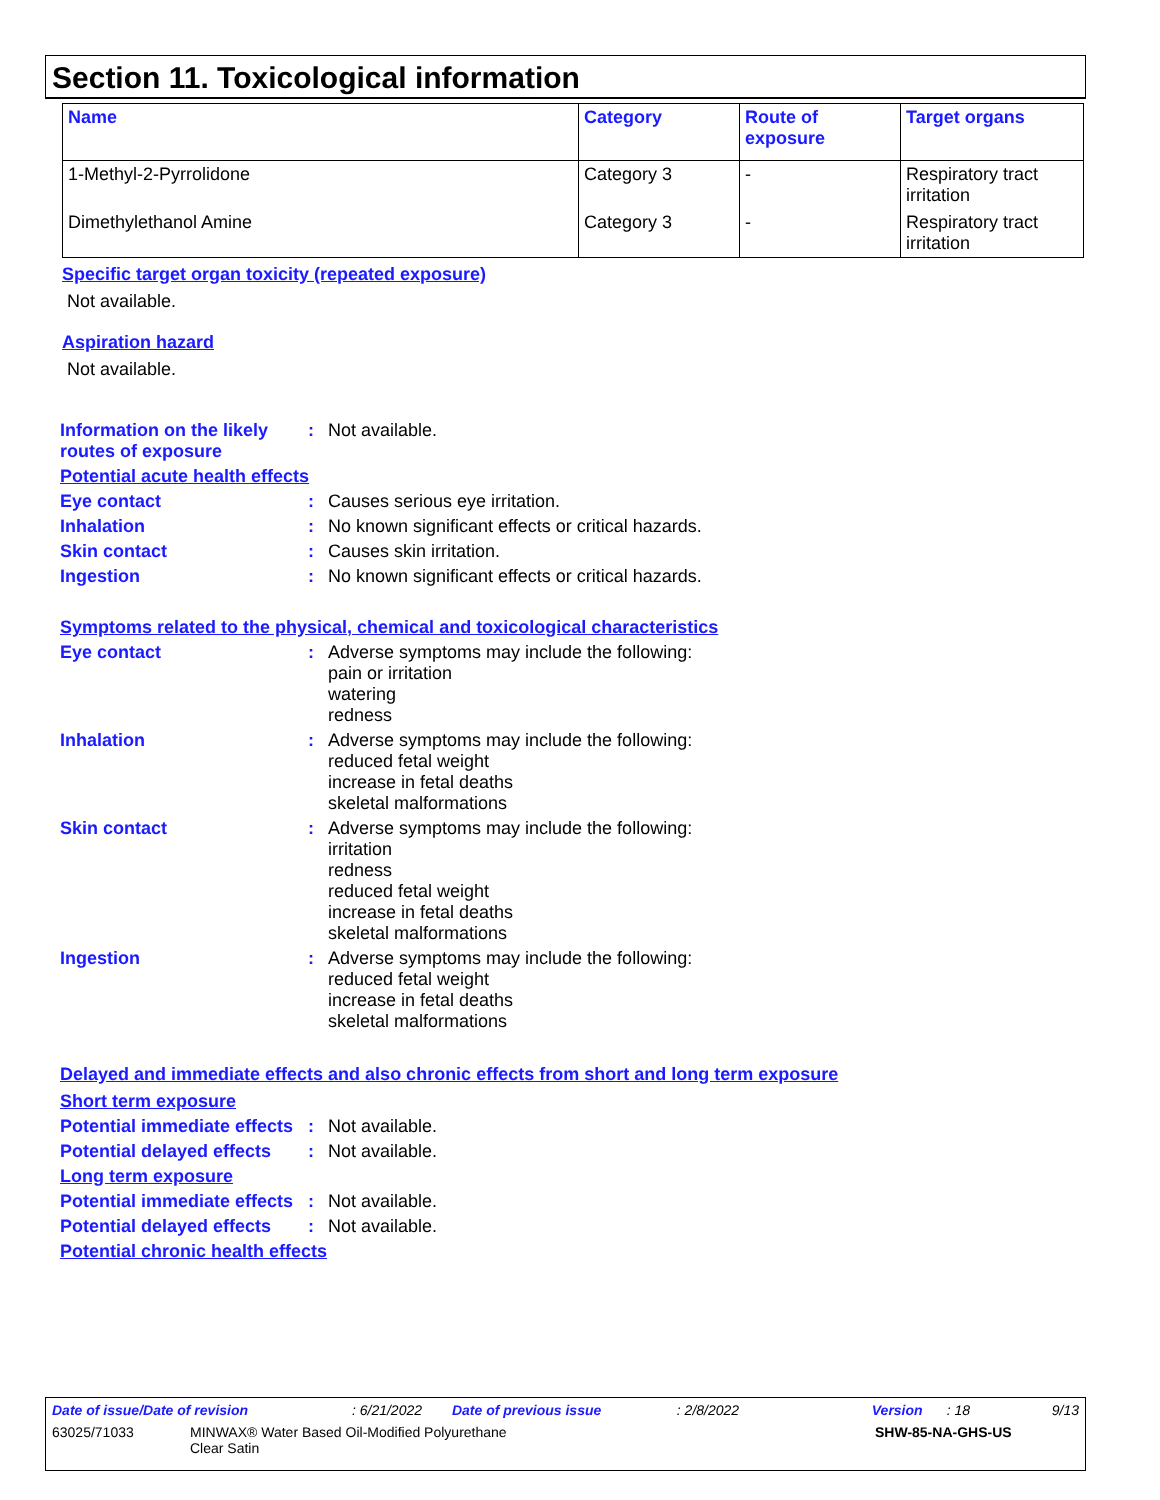Section 11. Toxicological information
| Name | Category | Route of exposure | Target organs |
| --- | --- | --- | --- |
| 1-Methyl-2-Pyrrolidone | Category 3 | - | Respiratory tract irritation |
| Dimethylethanol Amine | Category 3 | - | Respiratory tract irritation |
Specific target organ toxicity (repeated exposure)
Not available.
Aspiration hazard
Not available.
Information on the likely routes of exposure
:
Not available.
Potential acute health effects
Eye contact :
Causes serious eye irritation.
Inhalation :
No known significant effects or critical hazards.
Skin contact :
Causes skin irritation.
Ingestion :
No known significant effects or critical hazards.
Symptoms related to the physical, chemical and toxicological characteristics
Eye contact :
Adverse symptoms may include the following:
pain or irritation
watering
redness
Inhalation :
Adverse symptoms may include the following:
reduced fetal weight
increase in fetal deaths
skeletal malformations
Skin contact :
Adverse symptoms may include the following:
irritation
redness
reduced fetal weight
increase in fetal deaths
skeletal malformations
Ingestion :
Adverse symptoms may include the following:
reduced fetal weight
increase in fetal deaths
skeletal malformations
Delayed and immediate effects and also chronic effects from short and long term exposure
Short term exposure
Potential immediate effects
:
Not available.
Potential delayed effects
:
Not available.
Long term exposure
Potential immediate effects
:
Not available.
Potential delayed effects
:
Not available.
Potential chronic health effects
Date of issue/Date of revision: 6/21/2022 Date of previous issue: 2/8/2022 Version: 18 9/13
63025/71033 MINWAX® Water Based Oil-Modified Polyurethane
Clear Satin SHW-85-NA-GHS-US